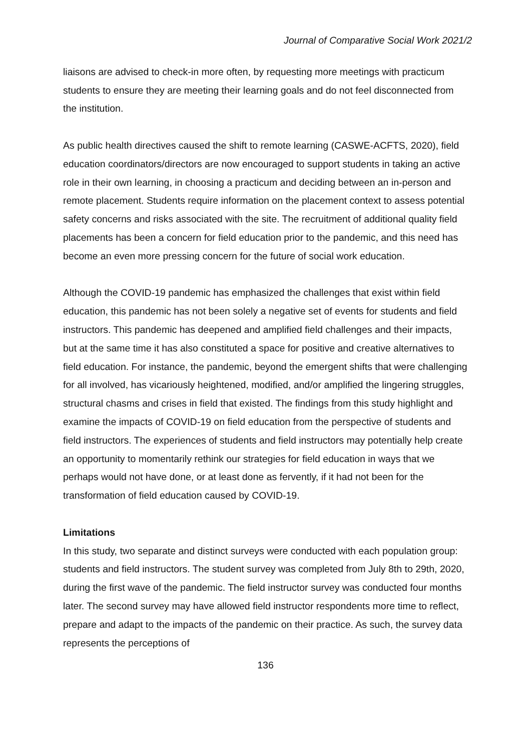Journal of Comparative Social Work 2021/2
liaisons are advised to check-in more often, by requesting more meetings with practicum students to ensure they are meeting their learning goals and do not feel disconnected from the institution.
As public health directives caused the shift to remote learning (CASWE-ACFTS, 2020), field education coordinators/directors are now encouraged to support students in taking an active role in their own learning, in choosing a practicum and deciding between an in-person and remote placement. Students require information on the placement context to assess potential safety concerns and risks associated with the site. The recruitment of additional quality field placements has been a concern for field education prior to the pandemic, and this need has become an even more pressing concern for the future of social work education.
Although the COVID-19 pandemic has emphasized the challenges that exist within field education, this pandemic has not been solely a negative set of events for students and field instructors. This pandemic has deepened and amplified field challenges and their impacts, but at the same time it has also constituted a space for positive and creative alternatives to field education. For instance, the pandemic, beyond the emergent shifts that were challenging for all involved, has vicariously heightened, modified, and/or amplified the lingering struggles, structural chasms and crises in field that existed. The findings from this study highlight and examine the impacts of COVID-19 on field education from the perspective of students and field instructors. The experiences of students and field instructors may potentially help create an opportunity to momentarily rethink our strategies for field education in ways that we perhaps would not have done, or at least done as fervently, if it had not been for the transformation of field education caused by COVID-19.
Limitations
In this study, two separate and distinct surveys were conducted with each population group: students and field instructors. The student survey was completed from July 8th to 29th, 2020, during the first wave of the pandemic. The field instructor survey was conducted four months later. The second survey may have allowed field instructor respondents more time to reflect, prepare and adapt to the impacts of the pandemic on their practice. As such, the survey data represents the perceptions of
136